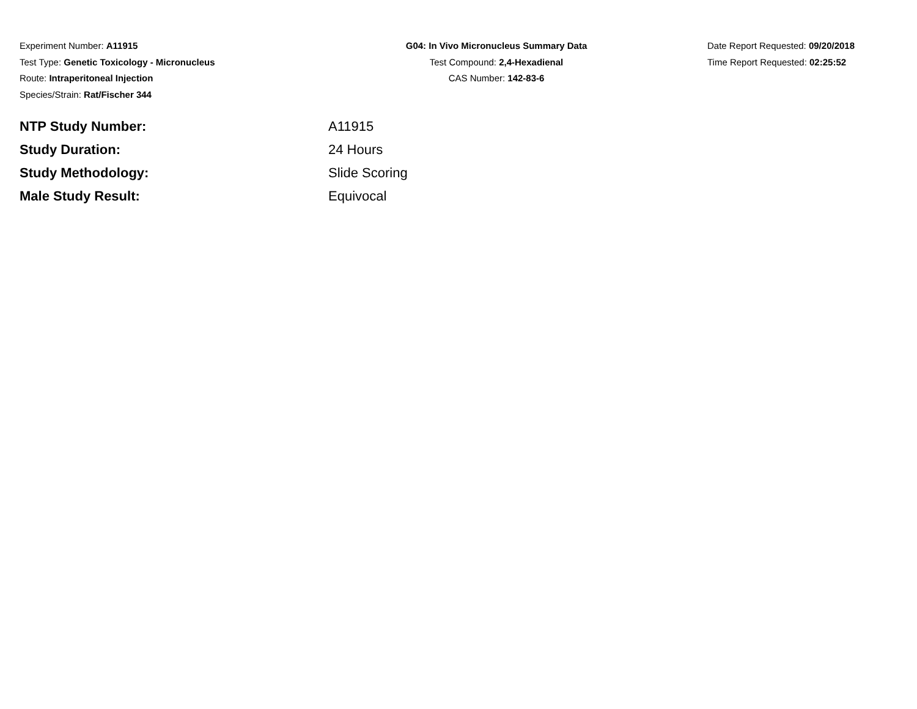Experiment Number: A11915
Test Type: Genetic Toxicology - Micronucleus
Route: Intraperitoneal Injection
Species/Strain: Rat/Fischer 344
G04: In Vivo Micronucleus Summary Data
Test Compound: 2,4-Hexadienal
CAS Number: 142-83-6
Date Report Requested: 09/20/2018
Time Report Requested: 02:25:52
NTP Study Number: A11915
Study Duration: 24 Hours
Study Methodology: Slide Scoring
Male Study Result: Equivocal